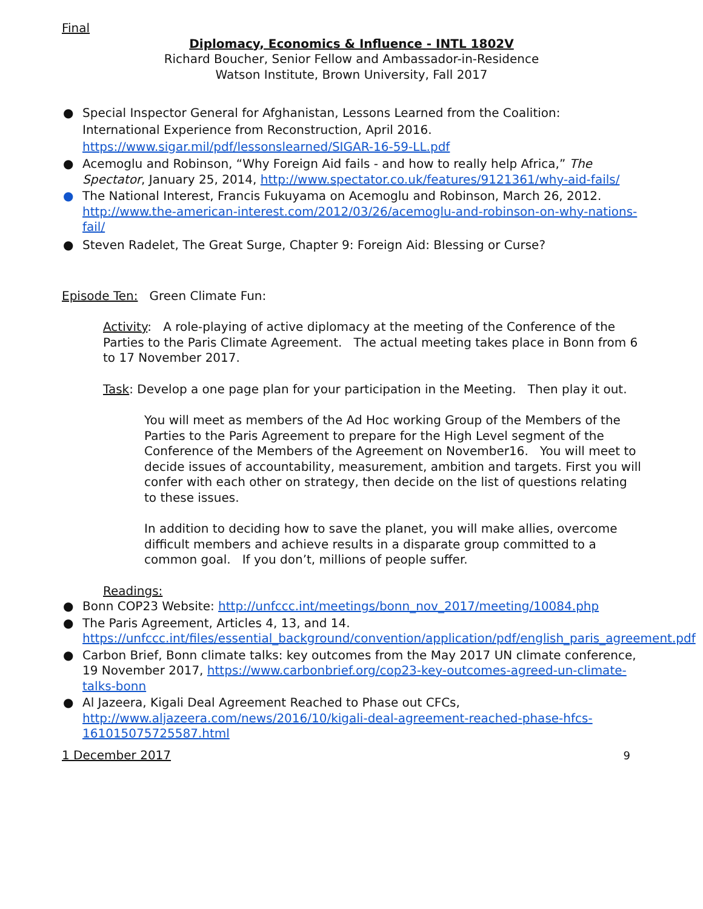Final
Diplomacy, Economics & Influence - INTL 1802V
Richard Boucher, Senior Fellow and Ambassador-in-Residence
Watson Institute, Brown University, Fall 2017
● Special Inspector General for Afghanistan, Lessons Learned from the Coalition: International Experience from Reconstruction, April 2016. https://www.sigar.mil/pdf/lessonslearned/SIGAR-16-59-LL.pdf
● Acemoglu and Robinson, “Why Foreign Aid fails - and how to really help Africa,” The Spectator, January 25, 2014, http://www.spectator.co.uk/features/9121361/why-aid-fails/
● The National Interest, Francis Fukuyama on Acemoglu and Robinson, March 26, 2012. http://www.the-american-interest.com/2012/03/26/acemoglu-and-robinson-on-why-nations-fail/
● Steven Radelet, The Great Surge, Chapter 9: Foreign Aid: Blessing or Curse?
Episode Ten: Green Climate Fun:
Activity: A role-playing of active diplomacy at the meeting of the Conference of the Parties to the Paris Climate Agreement. The actual meeting takes place in Bonn from 6 to 17 November 2017.
Task: Develop a one page plan for your participation in the Meeting. Then play it out.
You will meet as members of the Ad Hoc working Group of the Members of the Parties to the Paris Agreement to prepare for the High Level segment of the Conference of the Members of the Agreement on November16. You will meet to decide issues of accountability, measurement, ambition and targets. First you will confer with each other on strategy, then decide on the list of questions relating to these issues.
In addition to deciding how to save the planet, you will make allies, overcome difficult members and achieve results in a disparate group committed to a common goal. If you don’t, millions of people suffer.
Readings:
● Bonn COP23 Website: http://unfccc.int/meetings/bonn_nov_2017/meeting/10084.php
● The Paris Agreement, Articles 4, 13, and 14. https://unfccc.int/files/essential_background/convention/application/pdf/english_paris_agreement.pdf
● Carbon Brief, Bonn climate talks: key outcomes from the May 2017 UN climate conference, 19 November 2017, https://www.carbonbrief.org/cop23-key-outcomes-agreed-un-climate-talks-bonn
● Al Jazeera, Kigali Deal Agreement Reached to Phase out CFCs, http://www.aljazeera.com/news/2016/10/kigali-deal-agreement-reached-phase-hfcs-161015075725587.html
1 December 2017 9